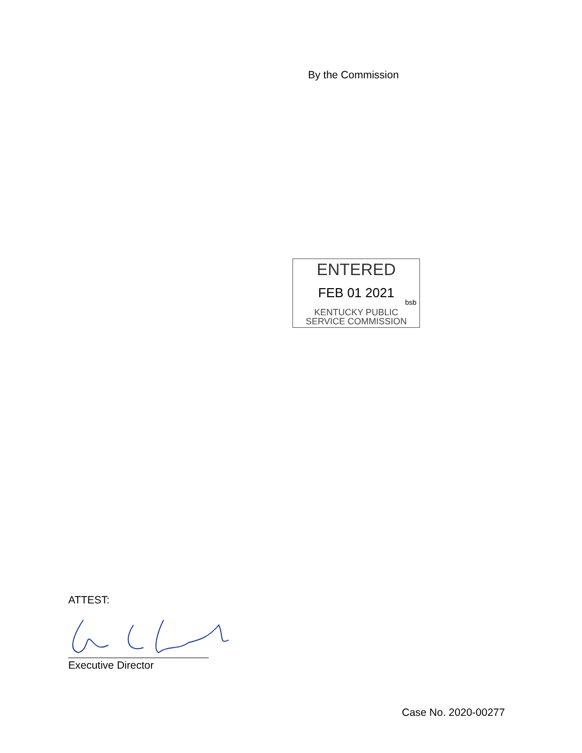By the Commission
ENTERED
FEB 01 2021
bsb
KENTUCKY PUBLIC
SERVICE COMMISSION
ATTEST:
Executive Director
Case No. 2020-00277